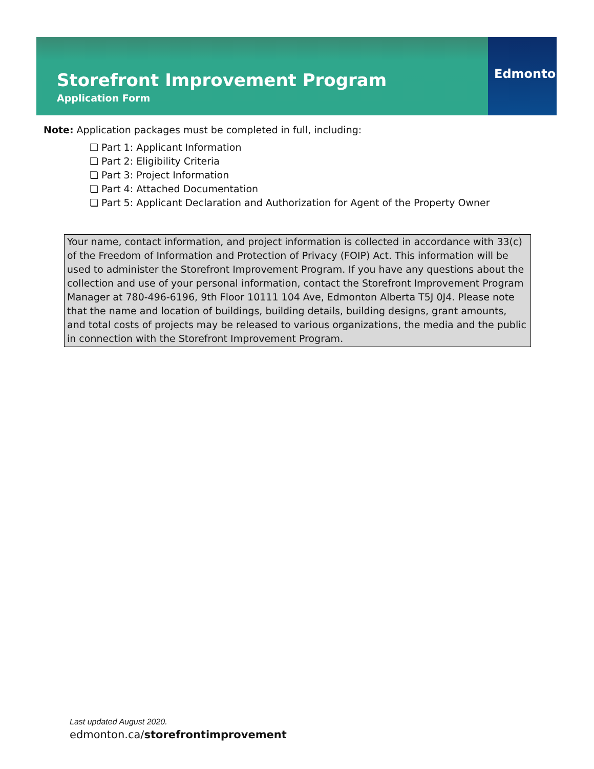Storefront Improvement Program
Application Form
Edmonton
Note: Application packages must be completed in full, including:
❏ Part 1: Applicant Information
❏ Part 2: Eligibility Criteria
❏ Part 3: Project Information
❏ Part 4: Attached Documentation
❏ Part 5: Applicant Declaration and Authorization for Agent of the Property Owner
Your name, contact information, and project information is collected in accordance with 33(c) of the Freedom of Information and Protection of Privacy (FOIP) Act. This information will be used to administer the Storefront Improvement Program. If you have any questions about the collection and use of your personal information, contact the Storefront Improvement Program Manager at 780-496-6196, 9th Floor 10111 104 Ave, Edmonton Alberta T5J 0J4. Please note that the name and location of buildings, building details, building designs, grant amounts, and total costs of projects may be released to various organizations, the media and the public in connection with the Storefront Improvement Program.
Last updated August 2020.
edmonton.ca/storefrontimprovement